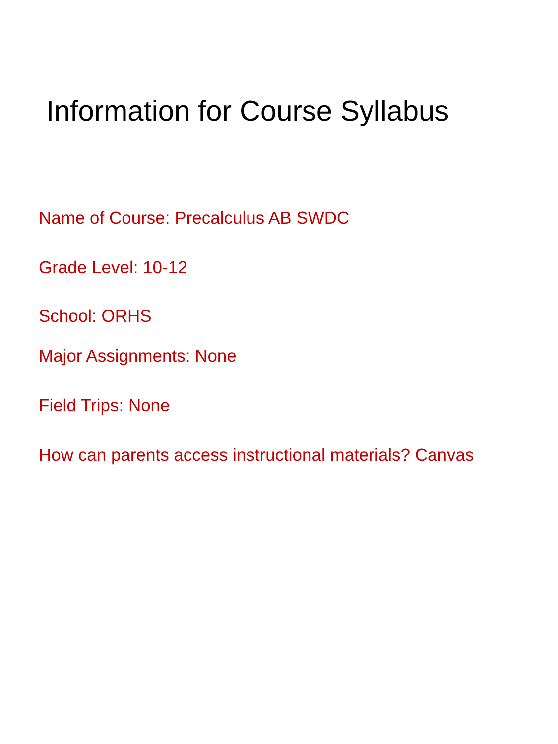Information for Course Syllabus
Name of Course: Precalculus AB SWDC
Grade Level: 10-12
School: ORHS
Major Assignments: None
Field Trips: None
How can parents access instructional materials? Canvas